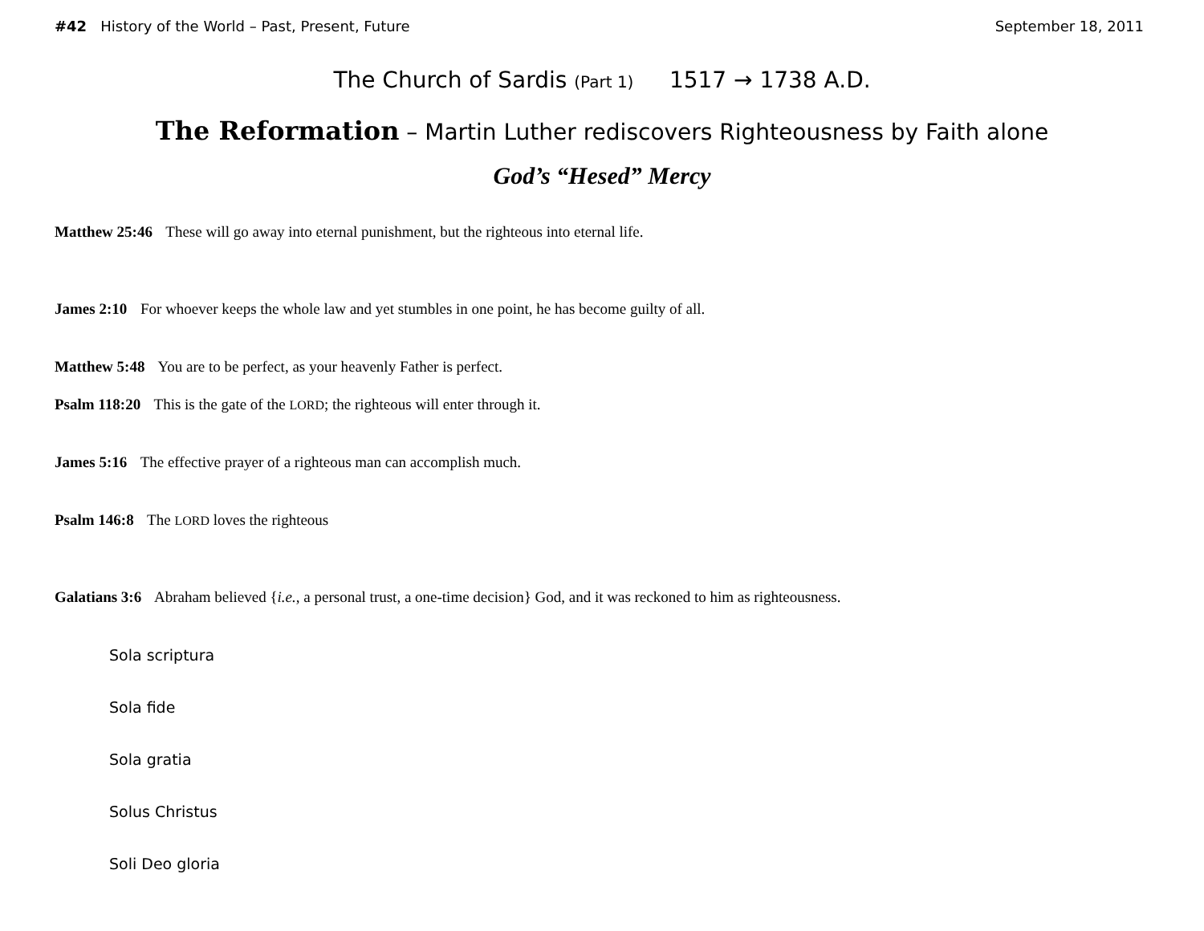#42 History of the World – Past, Present, Future September 18, 2011
The Church of Sardis (Part 1) 1517 → 1738 A.D.
The Reformation – Martin Luther rediscovers Righteousness by Faith alone
God’s “Hesed” Mercy
Matthew 25:46 These will go away into eternal punishment, but the righteous into eternal life.
James 2:10 For whoever keeps the whole law and yet stumbles in one point, he has become guilty of all.
Matthew 5:48 You are to be perfect, as your heavenly Father is perfect.
Psalm 118:20 This is the gate of the LORD; the righteous will enter through it.
James 5:16 The effective prayer of a righteous man can accomplish much.
Psalm 146:8 The LORD loves the righteous
Galatians 3:6 Abraham believed {i.e., a personal trust, a one-time decision} God, and it was reckoned to him as righteousness.
Sola scriptura
Sola fide
Sola gratia
Solus Christus
Soli Deo gloria